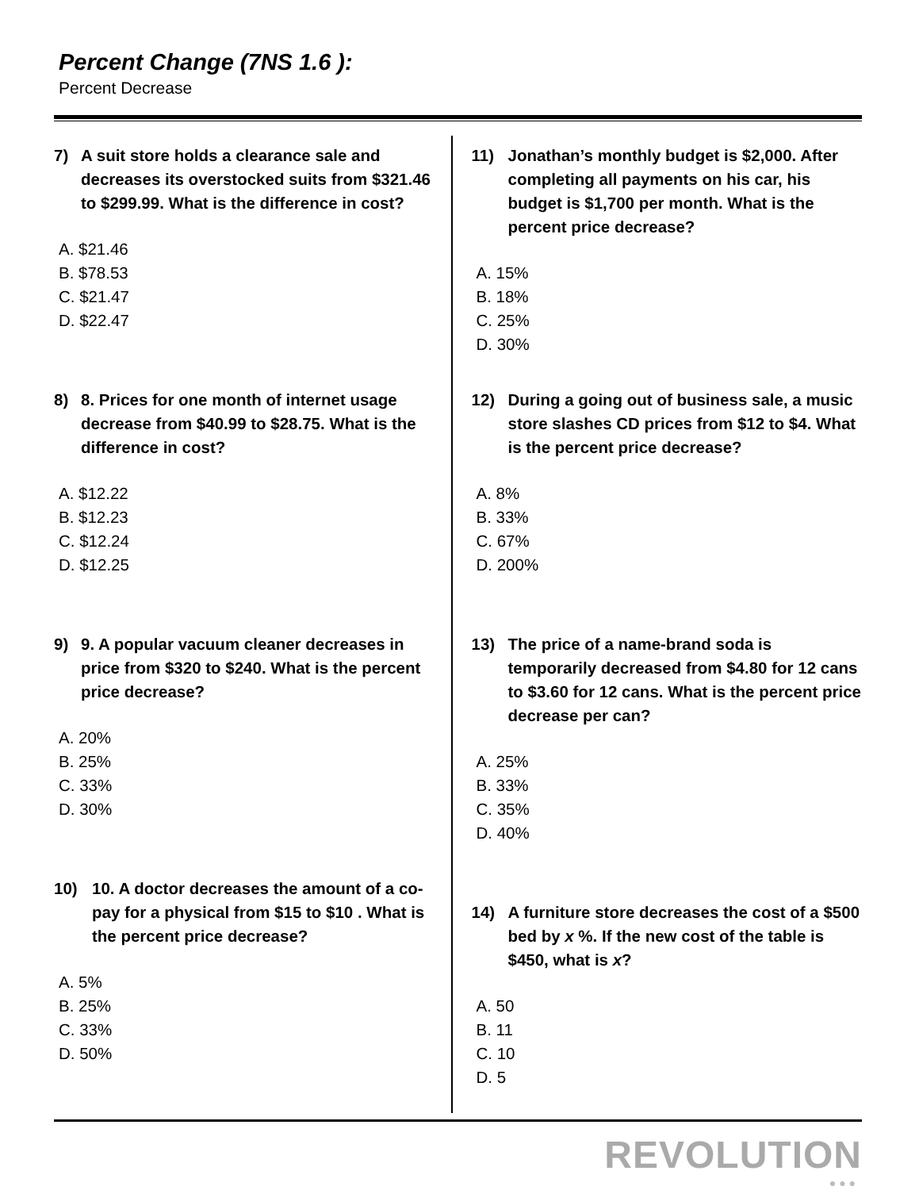Percent Change (7NS 1.6 ):
Percent Decrease
7) A suit store holds a clearance sale and decreases its overstocked suits from $321.46 to $299.99. What is the difference in cost?
A. $21.46
B. $78.53
C. $21.47
D. $22.47
8) 8. Prices for one month of internet usage decrease from $40.99 to $28.75. What is the difference in cost?
A. $12.22
B. $12.23
C. $12.24
D. $12.25
9) 9. A popular vacuum cleaner decreases in price from $320 to $240. What is the percent price decrease?
A. 20%
B. 25%
C. 33%
D. 30%
10) 10. A doctor decreases the amount of a co-pay for a physical from $15 to $10 . What is the percent price decrease?
A. 5%
B. 25%
C. 33%
D. 50%
11) Jonathan’s monthly budget is $2,000. After completing all payments on his car, his budget is $1,700 per month. What is the percent price decrease?
A. 15%
B. 18%
C. 25%
D. 30%
12) During a going out of business sale, a music store slashes CD prices from $12 to $4. What is the percent price decrease?
A. 8%
B. 33%
C. 67%
D. 200%
13) The price of a name-brand soda is temporarily decreased from $4.80 for 12 cans to $3.60 for 12 cans. What is the percent price decrease per can?
A. 25%
B. 33%
C. 35%
D. 40%
14) A furniture store decreases the cost of a $500 bed by x %. If the new cost of the table is $450, what is x?
A. 50
B. 11
C. 10
D. 5
REVOLUTION
● ● ●